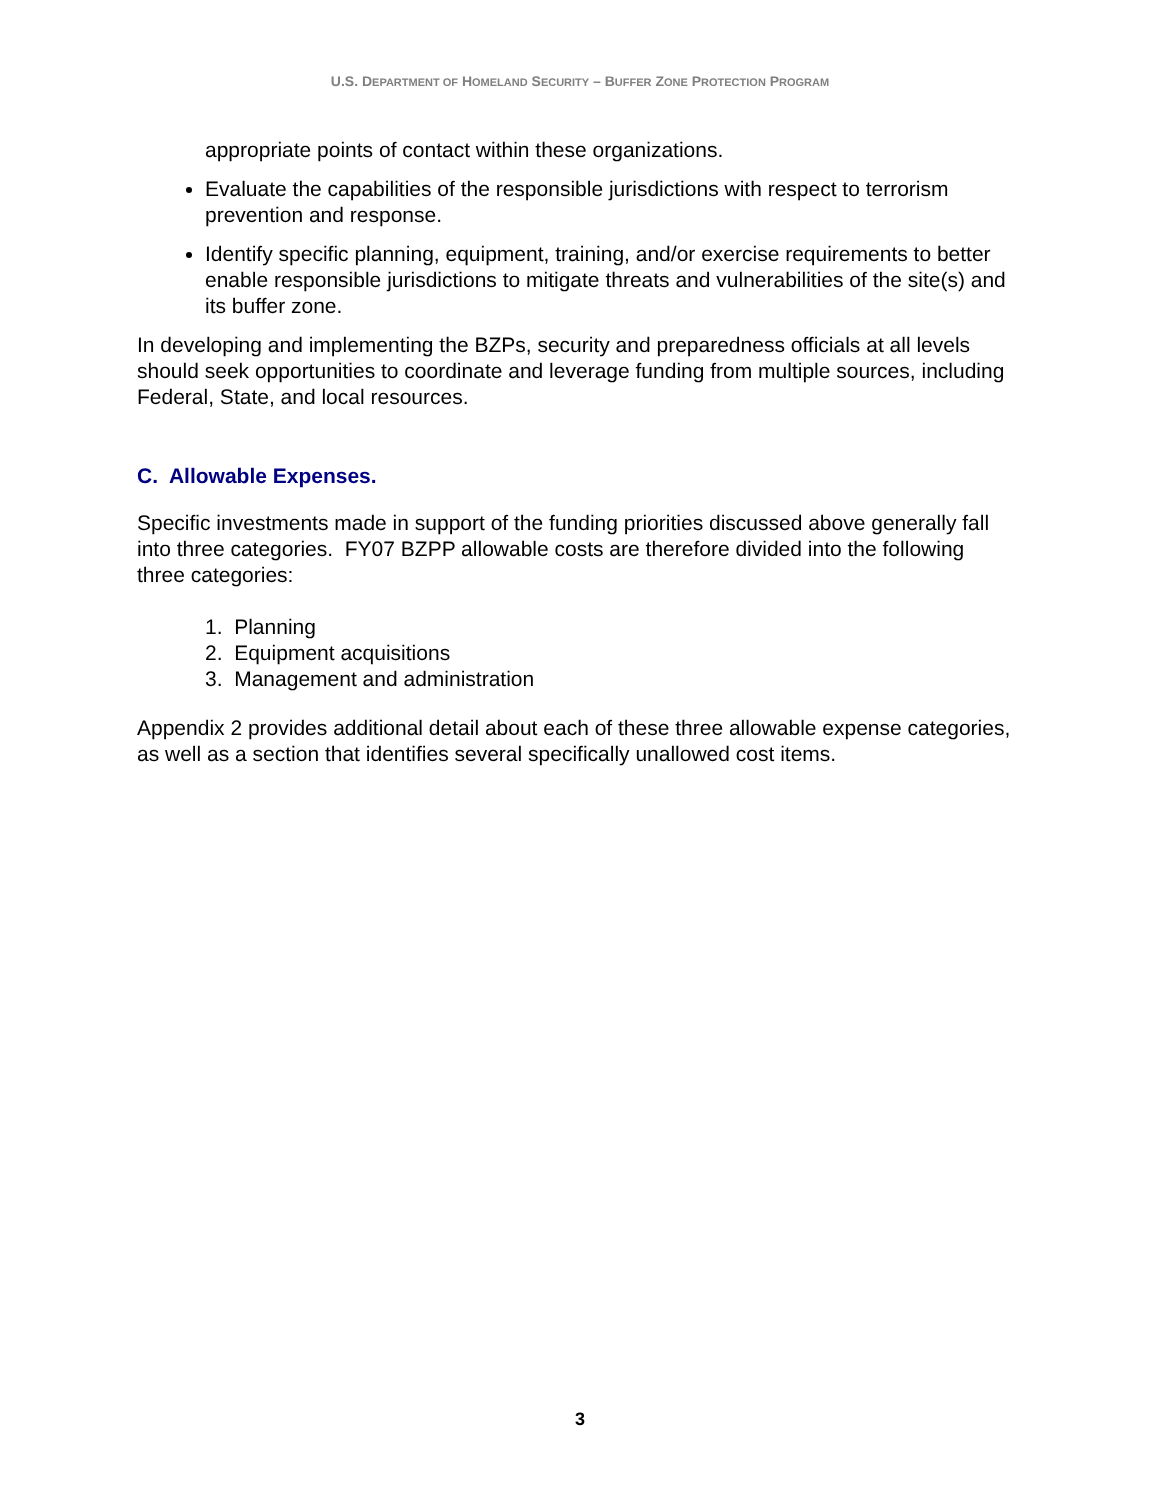U.S. DEPARTMENT OF HOMELAND SECURITY – BUFFER ZONE PROTECTION PROGRAM
appropriate points of contact within these organizations.
Evaluate the capabilities of the responsible jurisdictions with respect to terrorism prevention and response.
Identify specific planning, equipment, training, and/or exercise requirements to better enable responsible jurisdictions to mitigate threats and vulnerabilities of the site(s) and its buffer zone.
In developing and implementing the BZPs, security and preparedness officials at all levels should seek opportunities to coordinate and leverage funding from multiple sources, including Federal, State, and local resources.
C. Allowable Expenses.
Specific investments made in support of the funding priorities discussed above generally fall into three categories. FY07 BZPP allowable costs are therefore divided into the following three categories:
1. Planning
2. Equipment acquisitions
3. Management and administration
Appendix 2 provides additional detail about each of these three allowable expense categories, as well as a section that identifies several specifically unallowed cost items.
3